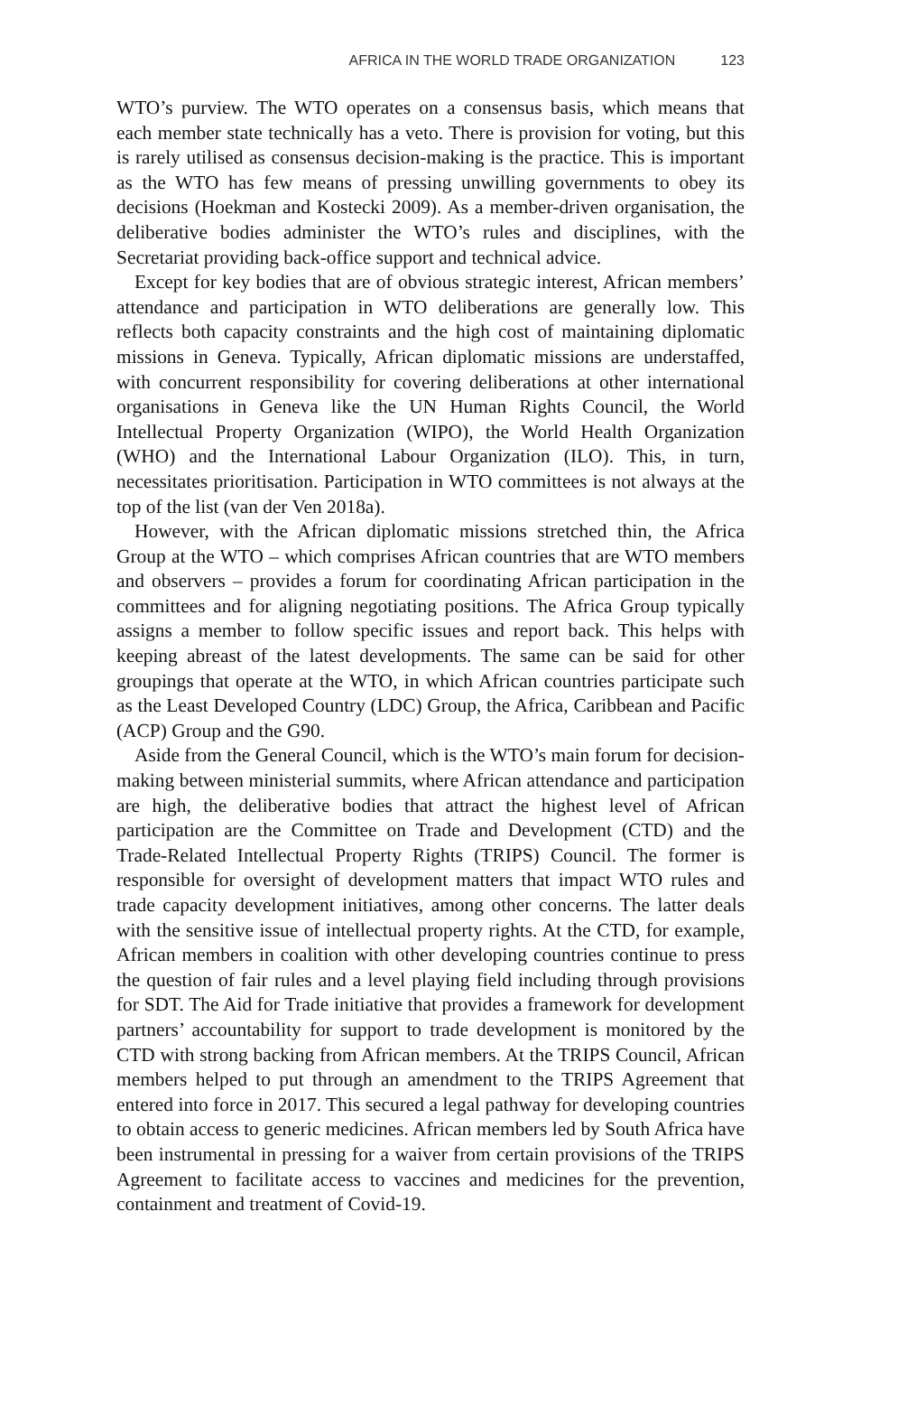AFRICA IN THE WORLD TRADE ORGANIZATION 123
WTO’s purview. The WTO operates on a consensus basis, which means that each member state technically has a veto. There is provision for voting, but this is rarely utilised as consensus decision-making is the practice. This is important as the WTO has few means of pressing unwilling governments to obey its decisions (Hoekman and Kostecki 2009). As a member-driven organisation, the deliberative bodies administer the WTO’s rules and disciplines, with the Secretariat providing back-office support and technical advice.
Except for key bodies that are of obvious strategic interest, African members’ attendance and participation in WTO deliberations are generally low. This reflects both capacity constraints and the high cost of maintaining diplomatic missions in Geneva. Typically, African diplomatic missions are understaffed, with concurrent responsibility for covering deliberations at other international organisations in Geneva like the UN Human Rights Council, the World Intellectual Property Organization (WIPO), the World Health Organization (WHO) and the International Labour Organization (ILO). This, in turn, necessitates prioritisation. Participation in WTO committees is not always at the top of the list (van der Ven 2018a).
However, with the African diplomatic missions stretched thin, the Africa Group at the WTO – which comprises African countries that are WTO members and observers – provides a forum for coordinating African participation in the committees and for aligning negotiating positions. The Africa Group typically assigns a member to follow specific issues and report back. This helps with keeping abreast of the latest developments. The same can be said for other groupings that operate at the WTO, in which African countries participate such as the Least Developed Country (LDC) Group, the Africa, Caribbean and Pacific (ACP) Group and the G90.
Aside from the General Council, which is the WTO’s main forum for decision-making between ministerial summits, where African attendance and participation are high, the deliberative bodies that attract the highest level of African participation are the Committee on Trade and Development (CTD) and the Trade-Related Intellectual Property Rights (TRIPS) Council. The former is responsible for oversight of development matters that impact WTO rules and trade capacity development initiatives, among other concerns. The latter deals with the sensitive issue of intellectual property rights. At the CTD, for example, African members in coalition with other developing countries continue to press the question of fair rules and a level playing field including through provisions for SDT. The Aid for Trade initiative that provides a framework for development partners’ accountability for support to trade development is monitored by the CTD with strong backing from African members. At the TRIPS Council, African members helped to put through an amendment to the TRIPS Agreement that entered into force in 2017. This secured a legal pathway for developing countries to obtain access to generic medicines. African members led by South Africa have been instrumental in pressing for a waiver from certain provisions of the TRIPS Agreement to facilitate access to vaccines and medicines for the prevention, containment and treatment of Covid-19.